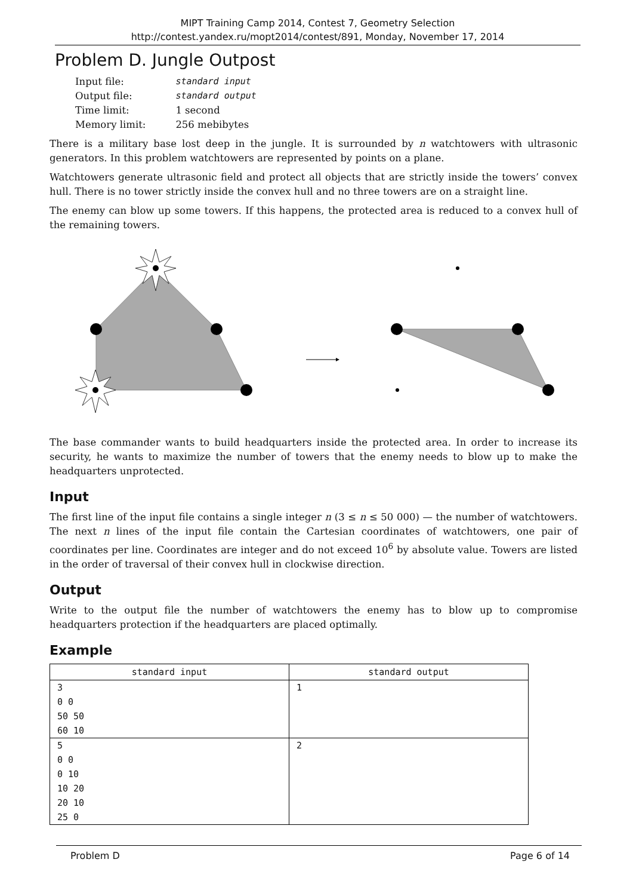MIPT Training Camp 2014, Contest 7, Geometry Selection
http://contest.yandex.ru/mopt2014/contest/891, Monday, November 17, 2014
Problem D. Jungle Outpost
| Input file: | standard input |
| Output file: | standard output |
| Time limit: | 1 second |
| Memory limit: | 256 mebibytes |
There is a military base lost deep in the jungle. It is surrounded by n watchtowers with ultrasonic generators. In this problem watchtowers are represented by points on a plane.
Watchtowers generate ultrasonic field and protect all objects that are strictly inside the towers’ convex hull. There is no tower strictly inside the convex hull and no three towers are on a straight line.
The enemy can blow up some towers. If this happens, the protected area is reduced to a convex hull of the remaining towers.
The base commander wants to build headquarters inside the protected area. In order to increase its security, he wants to maximize the number of towers that the enemy needs to blow up to make the headquarters unprotected.
Input
The first line of the input file contains a single integer n (3 ≤ n ≤ 50 000) — the number of watchtowers. The next n lines of the input file contain the Cartesian coordinates of watchtowers, one pair of coordinates per line. Coordinates are integer and do not exceed 10<sup>6</sup> by absolute value. Towers are listed in the order of traversal of their convex hull in clockwise direction.
Output
Write to the output file the number of watchtowers the enemy has to blow up to compromise headquarters protection if the headquarters are placed optimally.
Example
| standard input | standard output |
| --- | --- |
| 3 0 0 50 50 60 10 | 1 |
| 5 0 0 0 10 10 20 20 10 25 0 | 2 |
Problem D Page 6 of 14